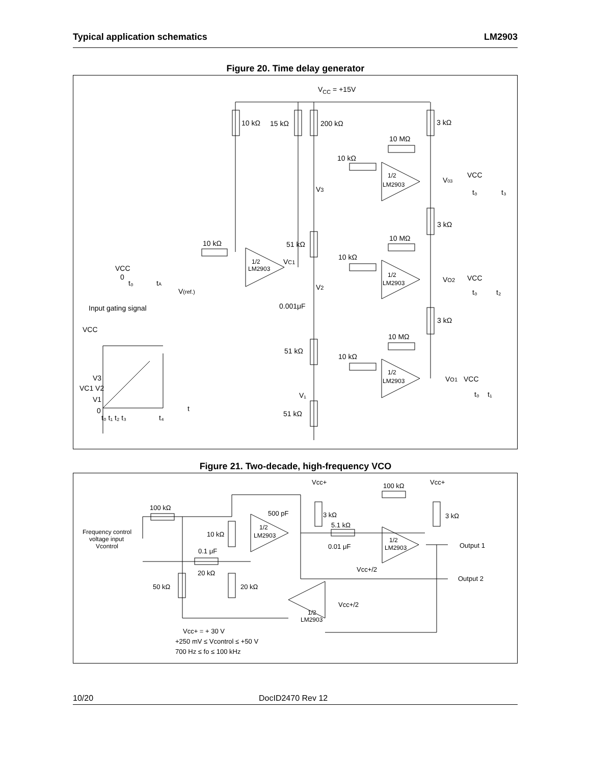Typical application schematics LM2903
Figure 20. Time delay generator
VCC = +15V
10 kΩ
15 kΩ
200 kΩ
3 kΩ
10 MΩ
10 kΩ
1/2
LM2903
V03
VCC
t₀
t₃
V3
3 kΩ
10 MΩ
10 kΩ
51 kΩ
VC1
10 kΩ
1/2
LM2903
1/2
LM2903
VO2
VCC
t₀
t₂
VCC
0
t₀
tA
V(ref.)
V2
0.001μF
Input gating signal
3 kΩ
VCC
10 MΩ
51 kΩ
10 kΩ
1/2
LM2903
VO1
VCC
t₀
t₁
V3
VC1 V2
V1
0
t
t₀ t₁ t₂ t₃
t₄
V₁
51 kΩ
Figure 21. Two-decade, high-frequency VCO
Vcc+
Vcc+
100 kΩ
100 kΩ
500 pF
3 kΩ
3 kΩ
5.1 kΩ
Frequency control
voltage input
Vcontrol
10 kΩ
1/2
LM2903
1/2
LM2903
Output 1
0.01 μF
0.1 μF
Vcc+/2
20 kΩ
Output 2
50 kΩ
20 kΩ
Vcc+/2
1/2
LM2903
Vcc+ = + 30 V
+250 mV ≤ Vcontrol ≤ +50 V
700 Hz ≤ fo ≤ 100 kHz
10/20 DocID2470 Rev 12